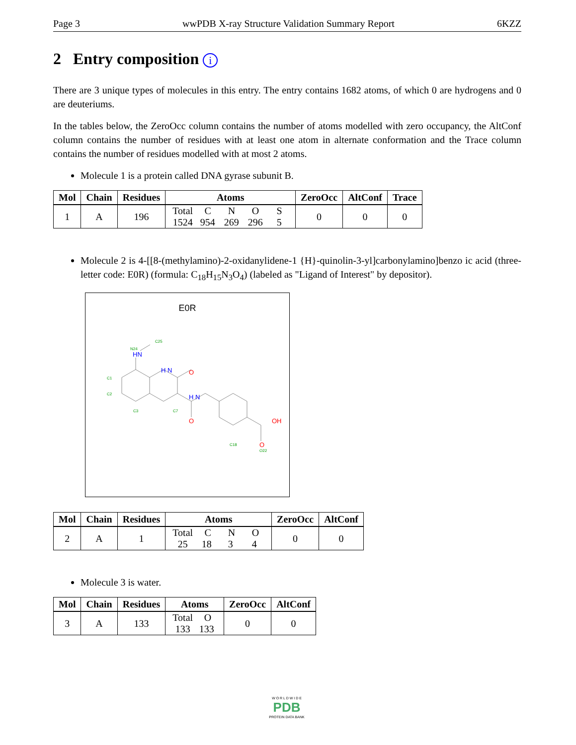Page 3 wwPDB X-ray Structure Validation Summary Report 6KZZ
2 Entry composition i
There are 3 unique types of molecules in this entry. The entry contains 1682 atoms, of which 0 are hydrogens and 0 are deuteriums.
In the tables below, the ZeroOcc column contains the number of atoms modelled with zero occupancy, the AltConf column contains the number of residues with at least one atom in alternate conformation and the Trace column contains the number of residues modelled with at most 2 atoms.
Molecule 1 is a protein called DNA gyrase subunit B.
| Mol | Chain | Residues | Atoms | ZeroOcc | AltConf | Trace |
| --- | --- | --- | --- | --- | --- | --- |
| 1 | A | 196 | Total C N O S 1524 954 269 296 5 | 0 | 0 | 0 |
Molecule 2 is 4-[[8-(methylamino)-2-oxidanylidene-1 {H}-quinolin-3-yl]carbonylamino]benzo ic acid (three-letter code: E0R) (formula: C<sub>18</sub>H<sub>15</sub>N<sub>3</sub>O<sub>4</sub>) (labeled as "Ligand of Interest" by depositor).
E0R
HN
H N
H N
O
O
O
OH
N24
C25
C1
C2
C3
C7
C18
O22
| Mol | Chain | Residues | Atoms | ZeroOcc | AltConf |
| --- | --- | --- | --- | --- | --- |
| 2 | A | 1 | Total C N O 25 18 3 4 | 0 | 0 |
Molecule 3 is water.
| Mol | Chain | Residues | Atoms | ZeroOcc | AltConf |
| --- | --- | --- | --- | --- | --- |
| 3 | A | 133 | Total O 133 133 | 0 | 0 |
W O R L D W I D E
PDB
PROTEIN DATA BANK